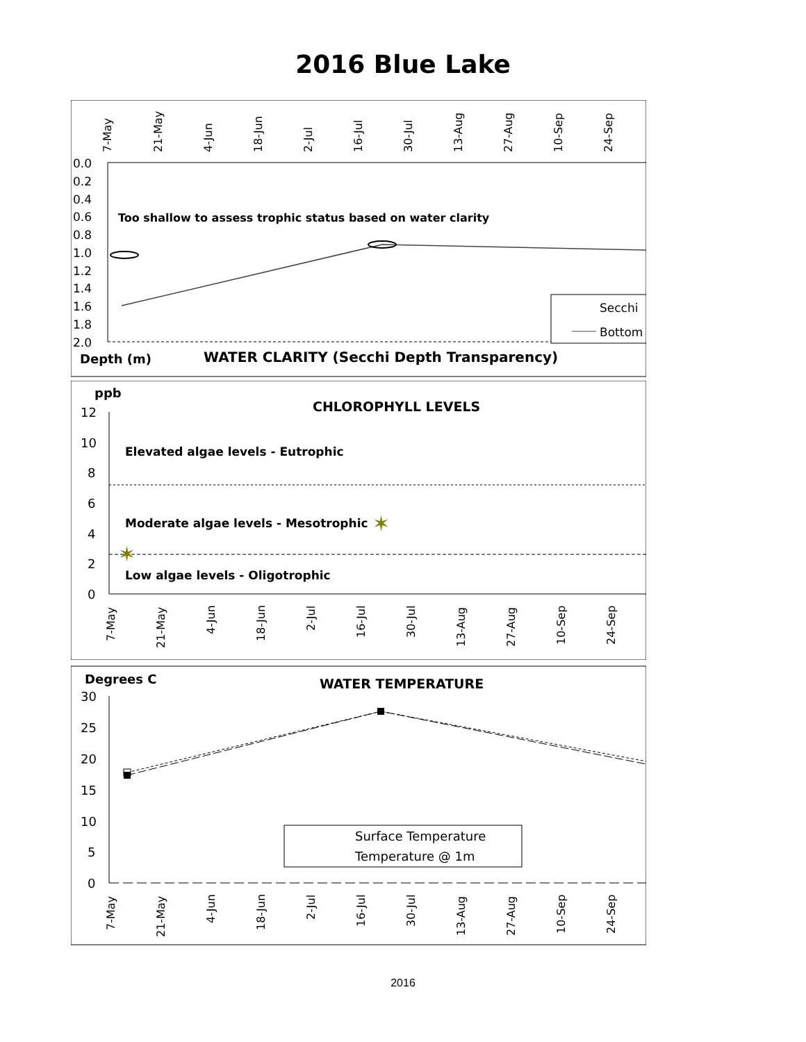2016 Blue Lake
7-May
21-May
4-Jun
18-Jun
2-Jul
16-Jul
30-Jul
13-Aug
27-Aug
10-Sep
24-Sep
0.0
0.2
0.4
0.6
0.8
1.0
1.2
1.4
1.6
1.8
2.0
Too shallow to assess trophic status based on water clarity
Secchi
Bottom
Depth (m)
WATER CLARITY (Secchi Depth Transparency)
ppb
CHLOROPHYLL LEVELS
12
10
8
6
4
2
0
Elevated algae levels - Eutrophic
Moderate algae levels - Mesotrophic
Low algae levels - Oligotrophic
✶
✶
7-May
21-May
4-Jun
18-Jun
2-Jul
16-Jul
30-Jul
13-Aug
27-Aug
10-Sep
24-Sep
Degrees C
WATER TEMPERATURE
30
25
20
15
10
5
0
Surface Temperature
Temperature @ 1m
7-May
21-May
4-Jun
18-Jun
2-Jul
16-Jul
30-Jul
13-Aug
27-Aug
10-Sep
24-Sep
2016